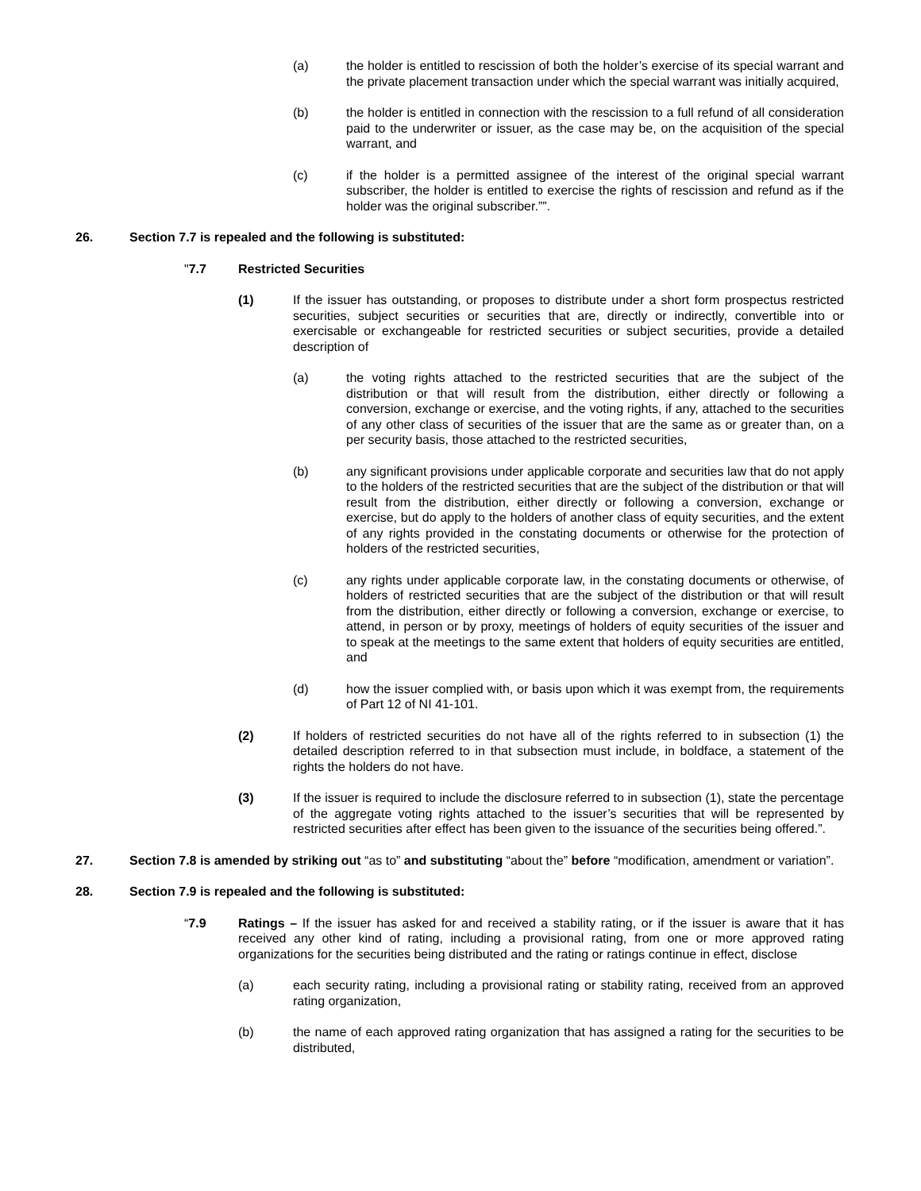(a) the holder is entitled to rescission of both the holder’s exercise of its special warrant and the private placement transaction under which the special warrant was initially acquired,
(b) the holder is entitled in connection with the rescission to a full refund of all consideration paid to the underwriter or issuer, as the case may be, on the acquisition of the special warrant, and
(c) if the holder is a permitted assignee of the interest of the original special warrant subscriber, the holder is entitled to exercise the rights of rescission and refund as if the holder was the original subscriber.””.
26. Section 7.7 is repealed and the following is substituted:
"7.7 Restricted Securities
(1) If the issuer has outstanding, or proposes to distribute under a short form prospectus restricted securities, subject securities or securities that are, directly or indirectly, convertible into or exercisable or exchangeable for restricted securities or subject securities, provide a detailed description of
(a) the voting rights attached to the restricted securities that are the subject of the distribution or that will result from the distribution, either directly or following a conversion, exchange or exercise, and the voting rights, if any, attached to the securities of any other class of securities of the issuer that are the same as or greater than, on a per security basis, those attached to the restricted securities,
(b) any significant provisions under applicable corporate and securities law that do not apply to the holders of the restricted securities that are the subject of the distribution or that will result from the distribution, either directly or following a conversion, exchange or exercise, but do apply to the holders of another class of equity securities, and the extent of any rights provided in the constating documents or otherwise for the protection of holders of the restricted securities,
(c) any rights under applicable corporate law, in the constating documents or otherwise, of holders of restricted securities that are the subject of the distribution or that will result from the distribution, either directly or following a conversion, exchange or exercise, to attend, in person or by proxy, meetings of holders of equity securities of the issuer and to speak at the meetings to the same extent that holders of equity securities are entitled, and
(d) how the issuer complied with, or basis upon which it was exempt from, the requirements of Part 12 of NI 41-101.
(2) If holders of restricted securities do not have all of the rights referred to in subsection (1) the detailed description referred to in that subsection must include, in boldface, a statement of the rights the holders do not have.
(3) If the issuer is required to include the disclosure referred to in subsection (1), state the percentage of the aggregate voting rights attached to the issuer’s securities that will be represented by restricted securities after effect has been given to the issuance of the securities being offered.”.
27. Section 7.8 is amended by striking out “as to” and substituting “about the” before “modification, amendment or variation”.
28. Section 7.9 is repealed and the following is substituted:
“7.9 Ratings – If the issuer has asked for and received a stability rating, or if the issuer is aware that it has received any other kind of rating, including a provisional rating, from one or more approved rating organizations for the securities being distributed and the rating or ratings continue in effect, disclose
(a) each security rating, including a provisional rating or stability rating, received from an approved rating organization,
(b) the name of each approved rating organization that has assigned a rating for the securities to be distributed,